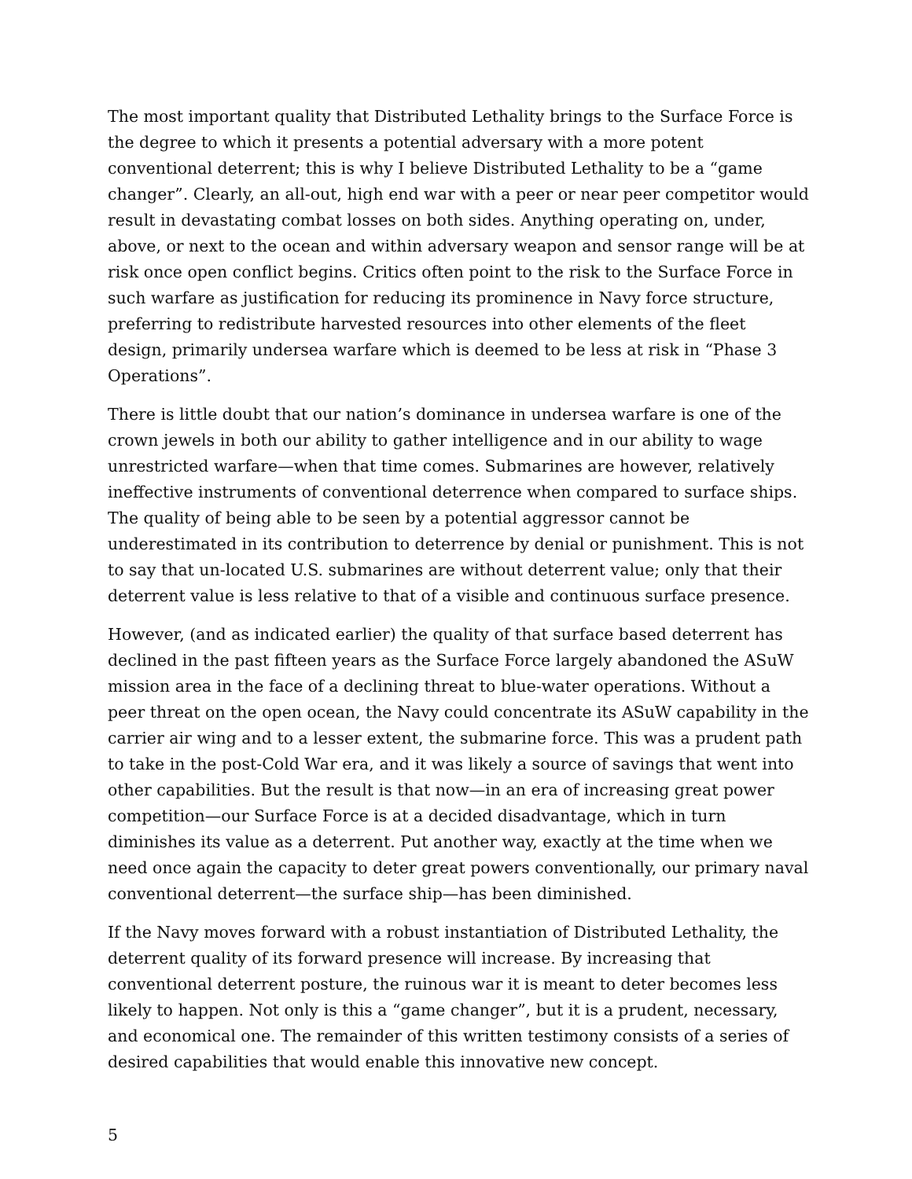The most important quality that Distributed Lethality brings to the Surface Force is the degree to which it presents a potential adversary with a more potent conventional deterrent; this is why I believe Distributed Lethality to be a “game changer”. Clearly, an all-out, high end war with a peer or near peer competitor would result in devastating combat losses on both sides. Anything operating on, under, above, or next to the ocean and within adversary weapon and sensor range will be at risk once open conflict begins. Critics often point to the risk to the Surface Force in such warfare as justification for reducing its prominence in Navy force structure, preferring to redistribute harvested resources into other elements of the fleet design, primarily undersea warfare which is deemed to be less at risk in “Phase 3 Operations”.
There is little doubt that our nation’s dominance in undersea warfare is one of the crown jewels in both our ability to gather intelligence and in our ability to wage unrestricted warfare—when that time comes. Submarines are however, relatively ineffective instruments of conventional deterrence when compared to surface ships. The quality of being able to be seen by a potential aggressor cannot be underestimated in its contribution to deterrence by denial or punishment. This is not to say that un-located U.S. submarines are without deterrent value; only that their deterrent value is less relative to that of a visible and continuous surface presence.
However, (and as indicated earlier) the quality of that surface based deterrent has declined in the past fifteen years as the Surface Force largely abandoned the ASuW mission area in the face of a declining threat to blue-water operations. Without a peer threat on the open ocean, the Navy could concentrate its ASuW capability in the carrier air wing and to a lesser extent, the submarine force. This was a prudent path to take in the post-Cold War era, and it was likely a source of savings that went into other capabilities. But the result is that now—in an era of increasing great power competition—our Surface Force is at a decided disadvantage, which in turn diminishes its value as a deterrent. Put another way, exactly at the time when we need once again the capacity to deter great powers conventionally, our primary naval conventional deterrent—the surface ship—has been diminished.
If the Navy moves forward with a robust instantiation of Distributed Lethality, the deterrent quality of its forward presence will increase. By increasing that conventional deterrent posture, the ruinous war it is meant to deter becomes less likely to happen. Not only is this a “game changer”, but it is a prudent, necessary, and economical one. The remainder of this written testimony consists of a series of desired capabilities that would enable this innovative new concept.
5